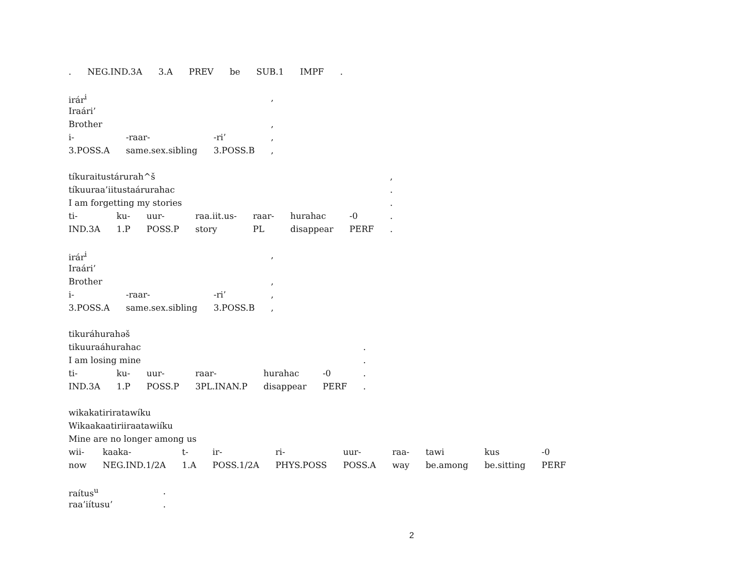| . | NEG.IND.3A | 3.A | PREV | be | SUB.1 | IMPF | . |
| irár<sup>i</sup> | | | , |
| Iraári’ | | | |
| Brother | | | , |
| i- | -raar- | -ri’ | , |
| 3.POSS.A | same.sex.sibling | 3.POSS.B | , |
| tíkuraitustárurah^š | | | | | | | , |
| tíkuuraa’iitustaárurahac | | | | | | | . |
| I am forgetting my stories | | | | | | | . |
| ti- | ku- | uur- | raa.iit.us- | raar- | hurahac | -0 | . |
| IND.3A | 1.P | POSS.P | story | PL | disappear | PERF | . |
| irár<sup>i</sup> | | | , |
| Iraári’ | | | |
| Brother | | | , |
| i- | -raar- | -ri’ | , |
| 3.POSS.A | same.sex.sibling | 3.POSS.B | , |
| tikuráhurahəš | | | | | | |
| tikuuraáhurahac | | | | | | . |
| I am losing mine | | | | | | . |
| ti- | ku- | uur- | raar- | hurahac | -0 | . |
| IND.3A | 1.P | POSS.P | 3PL.INAN.P | disappear | PERF | . |
| wikakatiriratawíku | | | | | | | | | |
| Wikaakaatiriiraatawiíku | | | | | | | | | |
| Mine are no longer among us | | | | | | | | | |
| wii- | kaaka- | t- | ir- | ri- | uur- | raa- | tawi | kus | -0 |
| now | NEG.IND.1/2A | 1.A | POSS.1/2A | PHYS.POSS | POSS.A | way | be.among | be.sitting | PERF |
| raítus<sup>u</sup> | . |
| raa’iítusu’ | . |
2